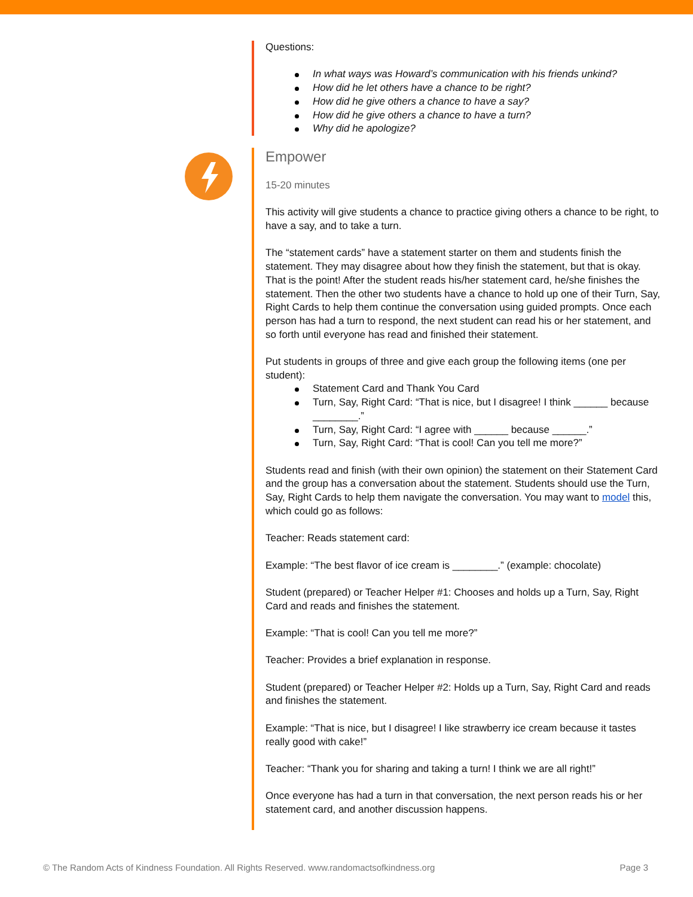Questions:
In what ways was Howard’s communication with his friends unkind?
How did he let others have a chance to be right?
How did he give others a chance to have a say?
How did he give others a chance to have a turn?
Why did he apologize?
Empower
15-20 minutes
This activity will give students a chance to practice giving others a chance to be right, to have a say, and to take a turn.
The “statement cards” have a statement starter on them and students finish the statement. They may disagree about how they finish the statement, but that is okay. That is the point! After the student reads his/her statement card, he/she finishes the statement. Then the other two students have a chance to hold up one of their Turn, Say, Right Cards to help them continue the conversation using guided prompts. Once each person has had a turn to respond, the next student can read his or her statement, and so forth until everyone has read and finished their statement.
Put students in groups of three and give each group the following items (one per student):
Statement Card and Thank You Card
Turn, Say, Right Card: “That is nice, but I disagree! I think ______ because ________.”
Turn, Say, Right Card: “I agree with ______ because ______.”
Turn, Say, Right Card: “That is cool! Can you tell me more?”
Students read and finish (with their own opinion) the statement on their Statement Card and the group has a conversation about the statement. Students should use the Turn, Say, Right Cards to help them navigate the conversation. You may want to model this, which could go as follows:
Teacher: Reads statement card:
Example: “The best flavor of ice cream is ________.” (example: chocolate)
Student (prepared) or Teacher Helper #1: Chooses and holds up a Turn, Say, Right Card and reads and finishes the statement.
Example: “That is cool! Can you tell me more?”
Teacher: Provides a brief explanation in response.
Student (prepared) or Teacher Helper #2: Holds up a Turn, Say, Right Card and reads and finishes the statement.
Example: “That is nice, but I disagree! I like strawberry ice cream because it tastes really good with cake!”
Teacher: “Thank you for sharing and taking a turn! I think we are all right!”
Once everyone has had a turn in that conversation, the next person reads his or her statement card, and another discussion happens.
© The Random Acts of Kindness Foundation. All Rights Reserved. www.randomactsofkindness.org Page 3